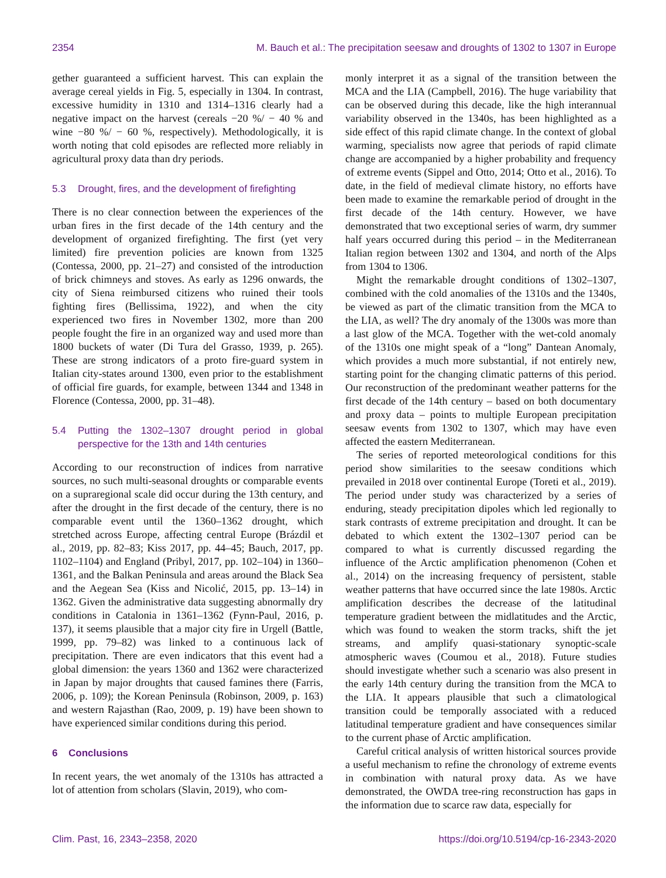2354 M. Bauch et al.: The precipitation seesaw and droughts of 1302 to 1307 in Europe
gether guaranteed a sufficient harvest. This can explain the average cereal yields in Fig. 5, especially in 1304. In contrast, excessive humidity in 1310 and 1314–1316 clearly had a negative impact on the harvest (cereals −20 %/ − 40 % and wine −80 %/ − 60 %, respectively). Methodologically, it is worth noting that cold episodes are reflected more reliably in agricultural proxy data than dry periods.
5.3 Drought, fires, and the development of firefighting
There is no clear connection between the experiences of the urban fires in the first decade of the 14th century and the development of organized firefighting. The first (yet very limited) fire prevention policies are known from 1325 (Contessa, 2000, pp. 21–27) and consisted of the introduction of brick chimneys and stoves. As early as 1296 onwards, the city of Siena reimbursed citizens who ruined their tools fighting fires (Bellissima, 1922), and when the city experienced two fires in November 1302, more than 200 people fought the fire in an organized way and used more than 1800 buckets of water (Di Tura del Grasso, 1939, p. 265). These are strong indicators of a proto fire-guard system in Italian city-states around 1300, even prior to the establishment of official fire guards, for example, between 1344 and 1348 in Florence (Contessa, 2000, pp. 31–48).
5.4 Putting the 1302–1307 drought period in global perspective for the 13th and 14th centuries
According to our reconstruction of indices from narrative sources, no such multi-seasonal droughts or comparable events on a supraregional scale did occur during the 13th century, and after the drought in the first decade of the century, there is no comparable event until the 1360–1362 drought, which stretched across Europe, affecting central Europe (Brázdil et al., 2019, pp. 82–83; Kiss 2017, pp. 44–45; Bauch, 2017, pp. 1102–1104) and England (Pribyl, 2017, pp. 102–104) in 1360–1361, and the Balkan Peninsula and areas around the Black Sea and the Aegean Sea (Kiss and Nicolić, 2015, pp. 13–14) in 1362. Given the administrative data suggesting abnormally dry conditions in Catalonia in 1361–1362 (Fynn-Paul, 2016, p. 137), it seems plausible that a major city fire in Urgell (Battle, 1999, pp. 79–82) was linked to a continuous lack of precipitation. There are even indicators that this event had a global dimension: the years 1360 and 1362 were characterized in Japan by major droughts that caused famines there (Farris, 2006, p. 109); the Korean Peninsula (Robinson, 2009, p. 163) and western Rajasthan (Rao, 2009, p. 19) have been shown to have experienced similar conditions during this period.
6 Conclusions
In recent years, the wet anomaly of the 1310s has attracted a lot of attention from scholars (Slavin, 2019), who com-
monly interpret it as a signal of the transition between the MCA and the LIA (Campbell, 2016). The huge variability that can be observed during this decade, like the high interannual variability observed in the 1340s, has been highlighted as a side effect of this rapid climate change. In the context of global warming, specialists now agree that periods of rapid climate change are accompanied by a higher probability and frequency of extreme events (Sippel and Otto, 2014; Otto et al., 2016). To date, in the field of medieval climate history, no efforts have been made to examine the remarkable period of drought in the first decade of the 14th century. However, we have demonstrated that two exceptional series of warm, dry summer half years occurred during this period – in the Mediterranean Italian region between 1302 and 1304, and north of the Alps from 1304 to 1306.
Might the remarkable drought conditions of 1302–1307, combined with the cold anomalies of the 1310s and the 1340s, be viewed as part of the climatic transition from the MCA to the LIA, as well? The dry anomaly of the 1300s was more than a last glow of the MCA. Together with the wet-cold anomaly of the 1310s one might speak of a “long” Dantean Anomaly, which provides a much more substantial, if not entirely new, starting point for the changing climatic patterns of this period. Our reconstruction of the predominant weather patterns for the first decade of the 14th century – based on both documentary and proxy data – points to multiple European precipitation seesaw events from 1302 to 1307, which may have even affected the eastern Mediterranean.
The series of reported meteorological conditions for this period show similarities to the seesaw conditions which prevailed in 2018 over continental Europe (Toreti et al., 2019). The period under study was characterized by a series of enduring, steady precipitation dipoles which led regionally to stark contrasts of extreme precipitation and drought. It can be debated to which extent the 1302–1307 period can be compared to what is currently discussed regarding the influence of the Arctic amplification phenomenon (Cohen et al., 2014) on the increasing frequency of persistent, stable weather patterns that have occurred since the late 1980s. Arctic amplification describes the decrease of the latitudinal temperature gradient between the midlatitudes and the Arctic, which was found to weaken the storm tracks, shift the jet streams, and amplify quasi-stationary synoptic-scale atmospheric waves (Coumou et al., 2018). Future studies should investigate whether such a scenario was also present in the early 14th century during the transition from the MCA to the LIA. It appears plausible that such a climatological transition could be temporally associated with a reduced latitudinal temperature gradient and have consequences similar to the current phase of Arctic amplification.
Careful critical analysis of written historical sources provide a useful mechanism to refine the chronology of extreme events in combination with natural proxy data. As we have demonstrated, the OWDA tree-ring reconstruction has gaps in the information due to scarce raw data, especially for
Clim. Past, 16, 2343–2358, 2020 https://doi.org/10.5194/cp-16-2343-2020